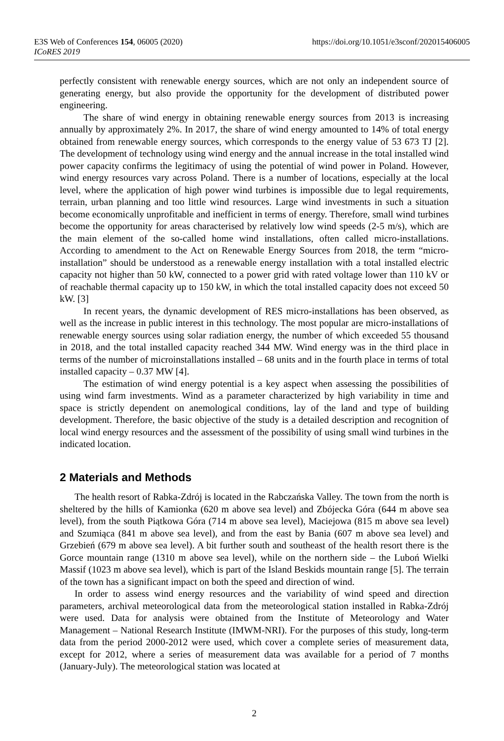E3S Web of Conferences 154, 06005 (2020)
https://doi.org/10.1051/e3sconf/202015406005
ICoRES 2019
perfectly consistent with renewable energy sources, which are not only an independent source of generating energy, but also provide the opportunity for the development of distributed power engineering.
The share of wind energy in obtaining renewable energy sources from 2013 is increasing annually by approximately 2%. In 2017, the share of wind energy amounted to 14% of total energy obtained from renewable energy sources, which corresponds to the energy value of 53 673 TJ [2]. The development of technology using wind energy and the annual increase in the total installed wind power capacity confirms the legitimacy of using the potential of wind power in Poland. However, wind energy resources vary across Poland. There is a number of locations, especially at the local level, where the application of high power wind turbines is impossible due to legal requirements, terrain, urban planning and too little wind resources. Large wind investments in such a situation become economically unprofitable and inefficient in terms of energy. Therefore, small wind turbines become the opportunity for areas characterised by relatively low wind speeds (2-5 m/s), which are the main element of the so-called home wind installations, often called micro-installations. According to amendment to the Act on Renewable Energy Sources from 2018, the term “micro-installation” should be understood as a renewable energy installation with a total installed electric capacity not higher than 50 kW, connected to a power grid with rated voltage lower than 110 kV or of reachable thermal capacity up to 150 kW, in which the total installed capacity does not exceed 50 kW. [3]
In recent years, the dynamic development of RES micro-installations has been observed, as well as the increase in public interest in this technology. The most popular are micro-installations of renewable energy sources using solar radiation energy, the number of which exceeded 55 thousand in 2018, and the total installed capacity reached 344 MW. Wind energy was in the third place in terms of the number of microinstallations installed – 68 units and in the fourth place in terms of total installed capacity – 0.37 MW [4].
The estimation of wind energy potential is a key aspect when assessing the possibilities of using wind farm investments. Wind as a parameter characterized by high variability in time and space is strictly dependent on anemological conditions, lay of the land and type of building development. Therefore, the basic objective of the study is a detailed description and recognition of local wind energy resources and the assessment of the possibility of using small wind turbines in the indicated location.
2 Materials and Methods
The health resort of Rabka-Zdrój is located in the Rabczańska Valley. The town from the north is sheltered by the hills of Kamionka (620 m above sea level) and Zbójecka Góra (644 m above sea level), from the south Piątkowa Góra (714 m above sea level), Maciejowa (815 m above sea level) and Szumiąca (841 m above sea level), and from the east by Bania (607 m above sea level) and Grzebień (679 m above sea level). A bit further south and southeast of the health resort there is the Gorce mountain range (1310 m above sea level), while on the northern side – the Luboń Wielki Massif (1023 m above sea level), which is part of the Island Beskids mountain range [5]. The terrain of the town has a significant impact on both the speed and direction of wind.
In order to assess wind energy resources and the variability of wind speed and direction parameters, archival meteorological data from the meteorological station installed in Rabka-Zdrój were used. Data for analysis were obtained from the Institute of Meteorology and Water Management – National Research Institute (IMWM-NRI). For the purposes of this study, long-term data from the period 2000-2012 were used, which cover a complete series of measurement data, except for 2012, where a series of measurement data was available for a period of 7 months (January-July). The meteorological station was located at
2